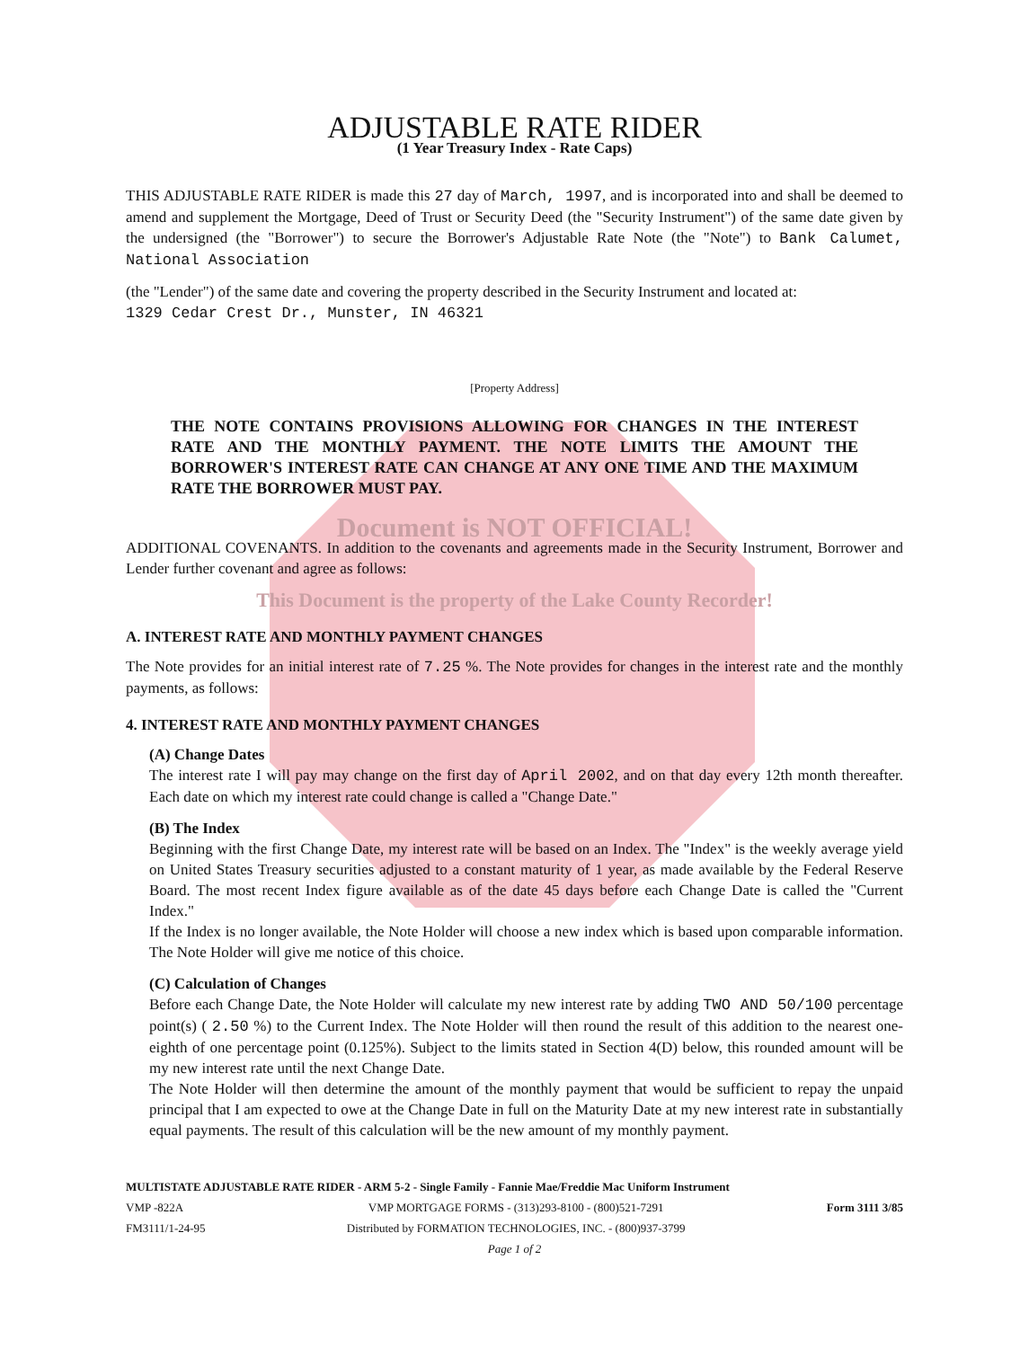ADJUSTABLE RATE RIDER
(1 Year Treasury Index - Rate Caps)
THIS ADJUSTABLE RATE RIDER is made this 27 day of March, 1997, and is incorporated into and shall be deemed to amend and supplement the Mortgage, Deed of Trust or Security Deed (the "Security Instrument") of the same date given by the undersigned (the "Borrower") to secure the Borrower's Adjustable Rate Note (the "Note") to Bank Calumet, National Association
(the "Lender") of the same date and covering the property described in the Security Instrument and located at:
1329 Cedar Crest Dr., Munster, IN 46321
[Property Address]
THE NOTE CONTAINS PROVISIONS ALLOWING FOR CHANGES IN THE INTEREST RATE AND THE MONTHLY PAYMENT. THE NOTE LIMITS THE AMOUNT THE BORROWER'S INTEREST RATE CAN CHANGE AT ANY ONE TIME AND THE MAXIMUM RATE THE BORROWER MUST PAY.
Document is NOT OFFICIAL!
ADDITIONAL COVENANTS. In addition to the covenants and agreements made in the Security Instrument, Borrower and Lender further covenant and agree as follows:
This Document is the property of the Lake County Recorder!
A. INTEREST RATE AND MONTHLY PAYMENT CHANGES
The Note provides for an initial interest rate of 7.25 %. The Note provides for changes in the interest rate and the monthly payments, as follows:
4. INTEREST RATE AND MONTHLY PAYMENT CHANGES
(A) Change Dates
The interest rate I will pay may change on the first day of April 2002, and on that day every 12th month thereafter. Each date on which my interest rate could change is called a "Change Date."
(B) The Index
Beginning with the first Change Date, my interest rate will be based on an Index. The "Index" is the weekly average yield on United States Treasury securities adjusted to a constant maturity of 1 year, as made available by the Federal Reserve Board. The most recent Index figure available as of the date 45 days before each Change Date is called the "Current Index."
If the Index is no longer available, the Note Holder will choose a new index which is based upon comparable information. The Note Holder will give me notice of this choice.
(C) Calculation of Changes
Before each Change Date, the Note Holder will calculate my new interest rate by adding TWO AND 50/100 percentage point(s) ( 2.50 %) to the Current Index. The Note Holder will then round the result of this addition to the nearest one-eighth of one percentage point (0.125%). Subject to the limits stated in Section 4(D) below, this rounded amount will be my new interest rate until the next Change Date.
The Note Holder will then determine the amount of the monthly payment that would be sufficient to repay the unpaid principal that I am expected to owe at the Change Date in full on the Maturity Date at my new interest rate in substantially equal payments. The result of this calculation will be the new amount of my monthly payment.
MULTISTATE ADJUSTABLE RATE RIDER - ARM 5-2 - Single Family - Fannie Mae/Freddie Mac Uniform Instrument
VMP -822A
FM3111/1-24-95
VMP MORTGAGE FORMS - (313)293-8100 - (800)521-7291
Distributed by FORMATION TECHNOLOGIES, INC. - (800)937-3799
Form 3111 3/85
Page 1 of 2